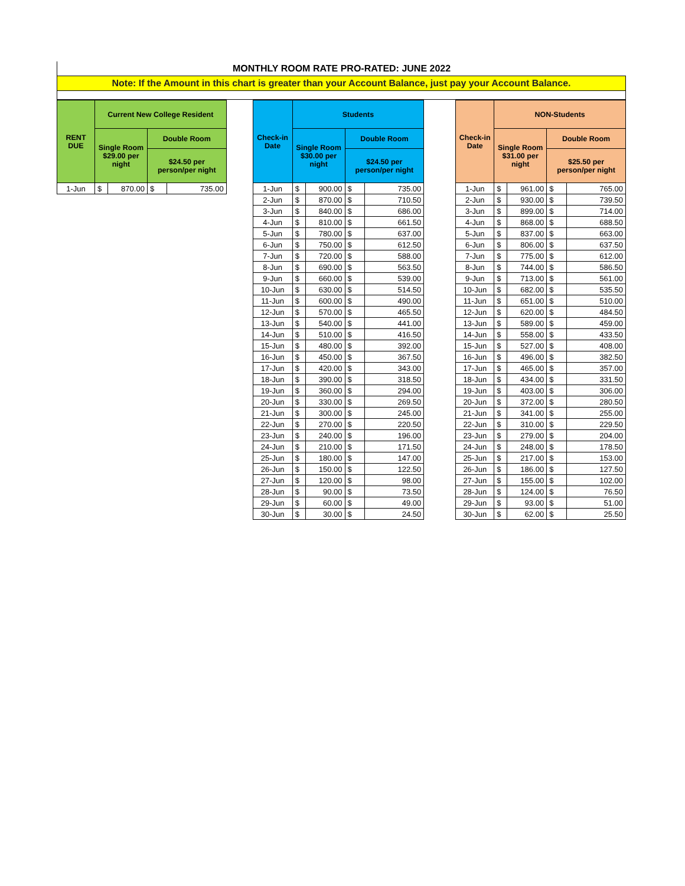MONTHLY ROOM RATE PRO-RATED: JUNE 2022
Note: If the Amount in this chart is greater than your Account Balance, just pay your Account Balance.
| RENT DUE | Current New College Resident | | | | | Check-in Date | Students | | | | | Check-in Date | NON-Students | | | |
| --- | --- | --- | --- | --- | --- | --- | --- | --- | --- | --- | --- | --- | --- | --- | --- | --- |
| | Single Room $29.00 per night | | Double Room | | | | Single Room $30.00 per night | | Double Room | | | | Single Room $31.00 per night | | Double Room | |
| | | | $24.50 per person/per night | | | | | | $24.50 per person/per night | | | | | | $25.50 per person/per night | |
| 1-Jun | $ | 870.00 | $ | 735.00 | | 1-Jun | $ | 900.00 | $ | 735.00 | | 1-Jun | $ | 961.00 | $ | 765.00 |
| | | | | | | 2-Jun | $ | 870.00 | $ | 710.50 | | 2-Jun | $ | 930.00 | $ | 739.50 |
| | | | | | | 3-Jun | $ | 840.00 | $ | 686.00 | | 3-Jun | $ | 899.00 | $ | 714.00 |
| | | | | | | 4-Jun | $ | 810.00 | $ | 661.50 | | 4-Jun | $ | 868.00 | $ | 688.50 |
| | | | | | | 5-Jun | $ | 780.00 | $ | 637.00 | | 5-Jun | $ | 837.00 | $ | 663.00 |
| | | | | | | 6-Jun | $ | 750.00 | $ | 612.50 | | 6-Jun | $ | 806.00 | $ | 637.50 |
| | | | | | | 7-Jun | $ | 720.00 | $ | 588.00 | | 7-Jun | $ | 775.00 | $ | 612.00 |
| | | | | | | 8-Jun | $ | 690.00 | $ | 563.50 | | 8-Jun | $ | 744.00 | $ | 586.50 |
| | | | | | | 9-Jun | $ | 660.00 | $ | 539.00 | | 9-Jun | $ | 713.00 | $ | 561.00 |
| | | | | | | 10-Jun | $ | 630.00 | $ | 514.50 | | 10-Jun | $ | 682.00 | $ | 535.50 |
| | | | | | | 11-Jun | $ | 600.00 | $ | 490.00 | | 11-Jun | $ | 651.00 | $ | 510.00 |
| | | | | | | 12-Jun | $ | 570.00 | $ | 465.50 | | 12-Jun | $ | 620.00 | $ | 484.50 |
| | | | | | | 13-Jun | $ | 540.00 | $ | 441.00 | | 13-Jun | $ | 589.00 | $ | 459.00 |
| | | | | | | 14-Jun | $ | 510.00 | $ | 416.50 | | 14-Jun | $ | 558.00 | $ | 433.50 |
| | | | | | | 15-Jun | $ | 480.00 | $ | 392.00 | | 15-Jun | $ | 527.00 | $ | 408.00 |
| | | | | | | 16-Jun | $ | 450.00 | $ | 367.50 | | 16-Jun | $ | 496.00 | $ | 382.50 |
| | | | | | | 17-Jun | $ | 420.00 | $ | 343.00 | | 17-Jun | $ | 465.00 | $ | 357.00 |
| | | | | | | 18-Jun | $ | 390.00 | $ | 318.50 | | 18-Jun | $ | 434.00 | $ | 331.50 |
| | | | | | | 19-Jun | $ | 360.00 | $ | 294.00 | | 19-Jun | $ | 403.00 | $ | 306.00 |
| | | | | | | 20-Jun | $ | 330.00 | $ | 269.50 | | 20-Jun | $ | 372.00 | $ | 280.50 |
| | | | | | | 21-Jun | $ | 300.00 | $ | 245.00 | | 21-Jun | $ | 341.00 | $ | 255.00 |
| | | | | | | 22-Jun | $ | 270.00 | $ | 220.50 | | 22-Jun | $ | 310.00 | $ | 229.50 |
| | | | | | | 23-Jun | $ | 240.00 | $ | 196.00 | | 23-Jun | $ | 279.00 | $ | 204.00 |
| | | | | | | 24-Jun | $ | 210.00 | $ | 171.50 | | 24-Jun | $ | 248.00 | $ | 178.50 |
| | | | | | | 25-Jun | $ | 180.00 | $ | 147.00 | | 25-Jun | $ | 217.00 | $ | 153.00 |
| | | | | | | 26-Jun | $ | 150.00 | $ | 122.50 | | 26-Jun | $ | 186.00 | $ | 127.50 |
| | | | | | | 27-Jun | $ | 120.00 | $ | 98.00 | | 27-Jun | $ | 155.00 | $ | 102.00 |
| | | | | | | 28-Jun | $ | 90.00 | $ | 73.50 | | 28-Jun | $ | 124.00 | $ | 76.50 |
| | | | | | | 29-Jun | $ | 60.00 | $ | 49.00 | | 29-Jun | $ | 93.00 | $ | 51.00 |
| | | | | | | 30-Jun | $ | 30.00 | $ | 24.50 | | 30-Jun | $ | 62.00 | $ | 25.50 |